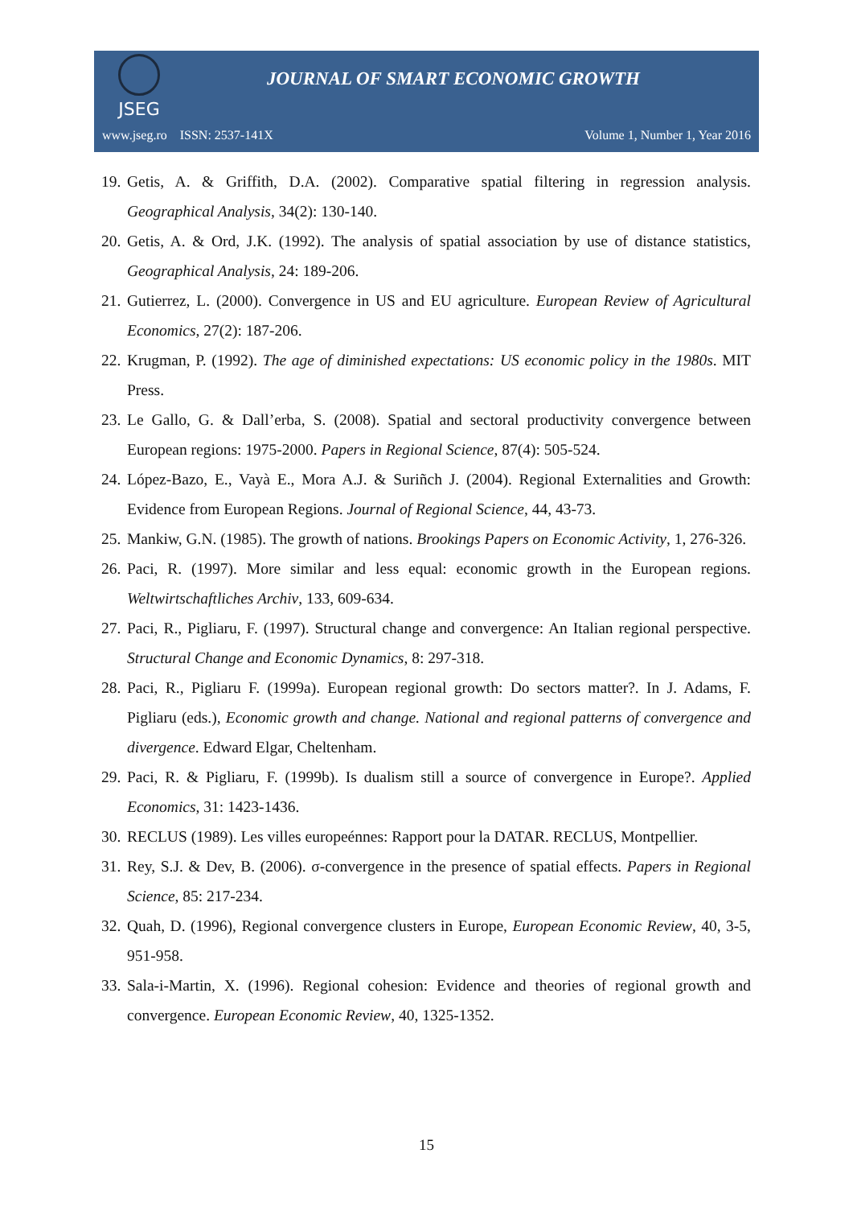JSEG
JOURNAL OF SMART ECONOMIC GROWTH
www.jseg.ro ISSN: 2537-141X Volume 1, Number 1, Year 2016
19. Getis, A. & Griffith, D.A. (2002). Comparative spatial filtering in regression analysis. Geographical Analysis, 34(2): 130-140.
20. Getis, A. & Ord, J.K. (1992). The analysis of spatial association by use of distance statistics, Geographical Analysis, 24: 189-206.
21. Gutierrez, L. (2000). Convergence in US and EU agriculture. European Review of Agricultural Economics, 27(2): 187-206.
22. Krugman, P. (1992). The age of diminished expectations: US economic policy in the 1980s. MIT Press.
23. Le Gallo, G. & Dall’erba, S. (2008). Spatial and sectoral productivity convergence between European regions: 1975-2000. Papers in Regional Science, 87(4): 505-524.
24. López-Bazo, E., Vayà E., Mora A.J. & Suriñch J. (2004). Regional Externalities and Growth: Evidence from European Regions. Journal of Regional Science, 44, 43-73.
25. Mankiw, G.N. (1985). The growth of nations. Brookings Papers on Economic Activity, 1, 276-326.
26. Paci, R. (1997). More similar and less equal: economic growth in the European regions. Weltwirtschaftliches Archiv, 133, 609-634.
27. Paci, R., Pigliaru, F. (1997). Structural change and convergence: An Italian regional perspective. Structural Change and Economic Dynamics, 8: 297-318.
28. Paci, R., Pigliaru F. (1999a). European regional growth: Do sectors matter?. In J. Adams, F. Pigliaru (eds.), Economic growth and change. National and regional patterns of convergence and divergence. Edward Elgar, Cheltenham.
29. Paci, R. & Pigliaru, F. (1999b). Is dualism still a source of convergence in Europe?. Applied Economics, 31: 1423-1436.
30. RECLUS (1989). Les villes europeénnes: Rapport pour la DATAR. RECLUS, Montpellier.
31. Rey, S.J. & Dev, B. (2006). σ-convergence in the presence of spatial effects. Papers in Regional Science, 85: 217-234.
32. Quah, D. (1996), Regional convergence clusters in Europe, European Economic Review, 40, 3-5, 951-958.
33. Sala-i-Martin, X. (1996). Regional cohesion: Evidence and theories of regional growth and convergence. European Economic Review, 40, 1325-1352.
15